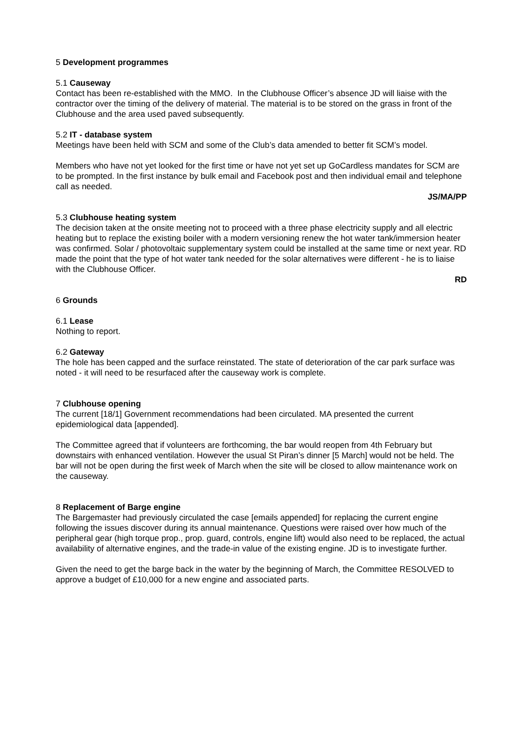5 Development programmes
5.1 Causeway
Contact has been re-established with the MMO. In the Clubhouse Officer’s absence JD will liaise with the contractor over the timing of the delivery of material. The material is to be stored on the grass in front of the Clubhouse and the area used paved subsequently.
5.2 IT - database system
Meetings have been held with SCM and some of the Club’s data amended to better fit SCM’s model.
Members who have not yet looked for the first time or have not yet set up GoCardless mandates for SCM are to be prompted. In the first instance by bulk email and Facebook post and then individual email and telephone call as needed.
JS/MA/PP
5.3 Clubhouse heating system
The decision taken at the onsite meeting not to proceed with a three phase electricity supply and all electric heating but to replace the existing boiler with a modern versioning renew the hot water tank/immersion heater was confirmed. Solar / photovoltaic supplementary system could be installed at the same time or next year. RD made the point that the type of hot water tank needed for the solar alternatives were different - he is to liaise with the Clubhouse Officer.
RD
6 Grounds
6.1 Lease
Nothing to report.
6.2 Gateway
The hole has been capped and the surface reinstated. The state of deterioration of the car park surface was noted - it will need to be resurfaced after the causeway work is complete.
7 Clubhouse opening
The current [18/1] Government recommendations had been circulated. MA presented the current epidemiological data [appended].
The Committee agreed that if volunteers are forthcoming, the bar would reopen from 4th February but downstairs with enhanced ventilation. However the usual St Piran’s dinner [5 March] would not be held. The bar will not be open during the first week of March when the site will be closed to allow maintenance work on the causeway.
8 Replacement of Barge engine
The Bargemaster had previously circulated the case [emails appended] for replacing the current engine following the issues discover during its annual maintenance. Questions were raised over how much of the peripheral gear (high torque prop., prop. guard, controls, engine lift) would also need to be replaced, the actual availability of alternative engines, and the trade-in value of the existing engine. JD is to investigate further.
Given the need to get the barge back in the water by the beginning of March, the Committee RESOLVED to approve a budget of £10,000 for a new engine and associated parts.